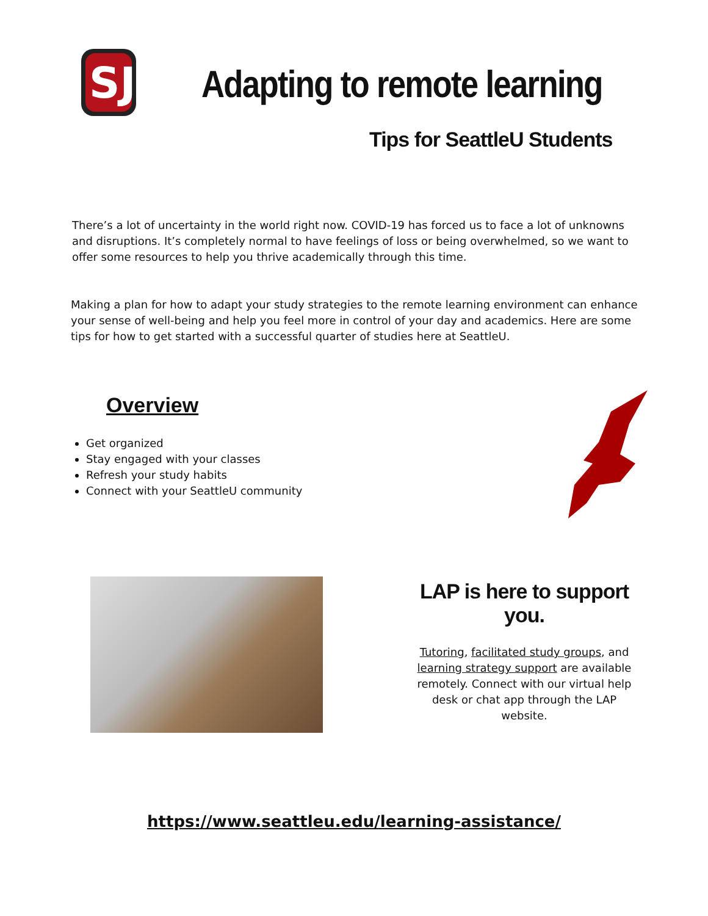SJ
Adapting to remote learning
Tips for SeattleU Students
There’s a lot of uncertainty in the world right now. COVID-19 has forced us to face a lot of unknowns and disruptions. It’s completely normal to have feelings of loss or being overwhelmed, so we want to offer some resources to help you thrive academically through this time.
Making a plan for how to adapt your study strategies to the remote learning environment can enhance your sense of well-being and help you feel more in control of your day and academics. Here are some tips for how to get started with a successful quarter of studies here at SeattleU.
Overview
Get organized
Stay engaged with your classes
Refresh your study habits
Connect with your SeattleU community
LAP is here to support you.
Tutoring, facilitated study groups, and learning strategy support are available remotely. Connect with our virtual help desk or chat app through the LAP website.
https://www.seattleu.edu/learning-assistance/